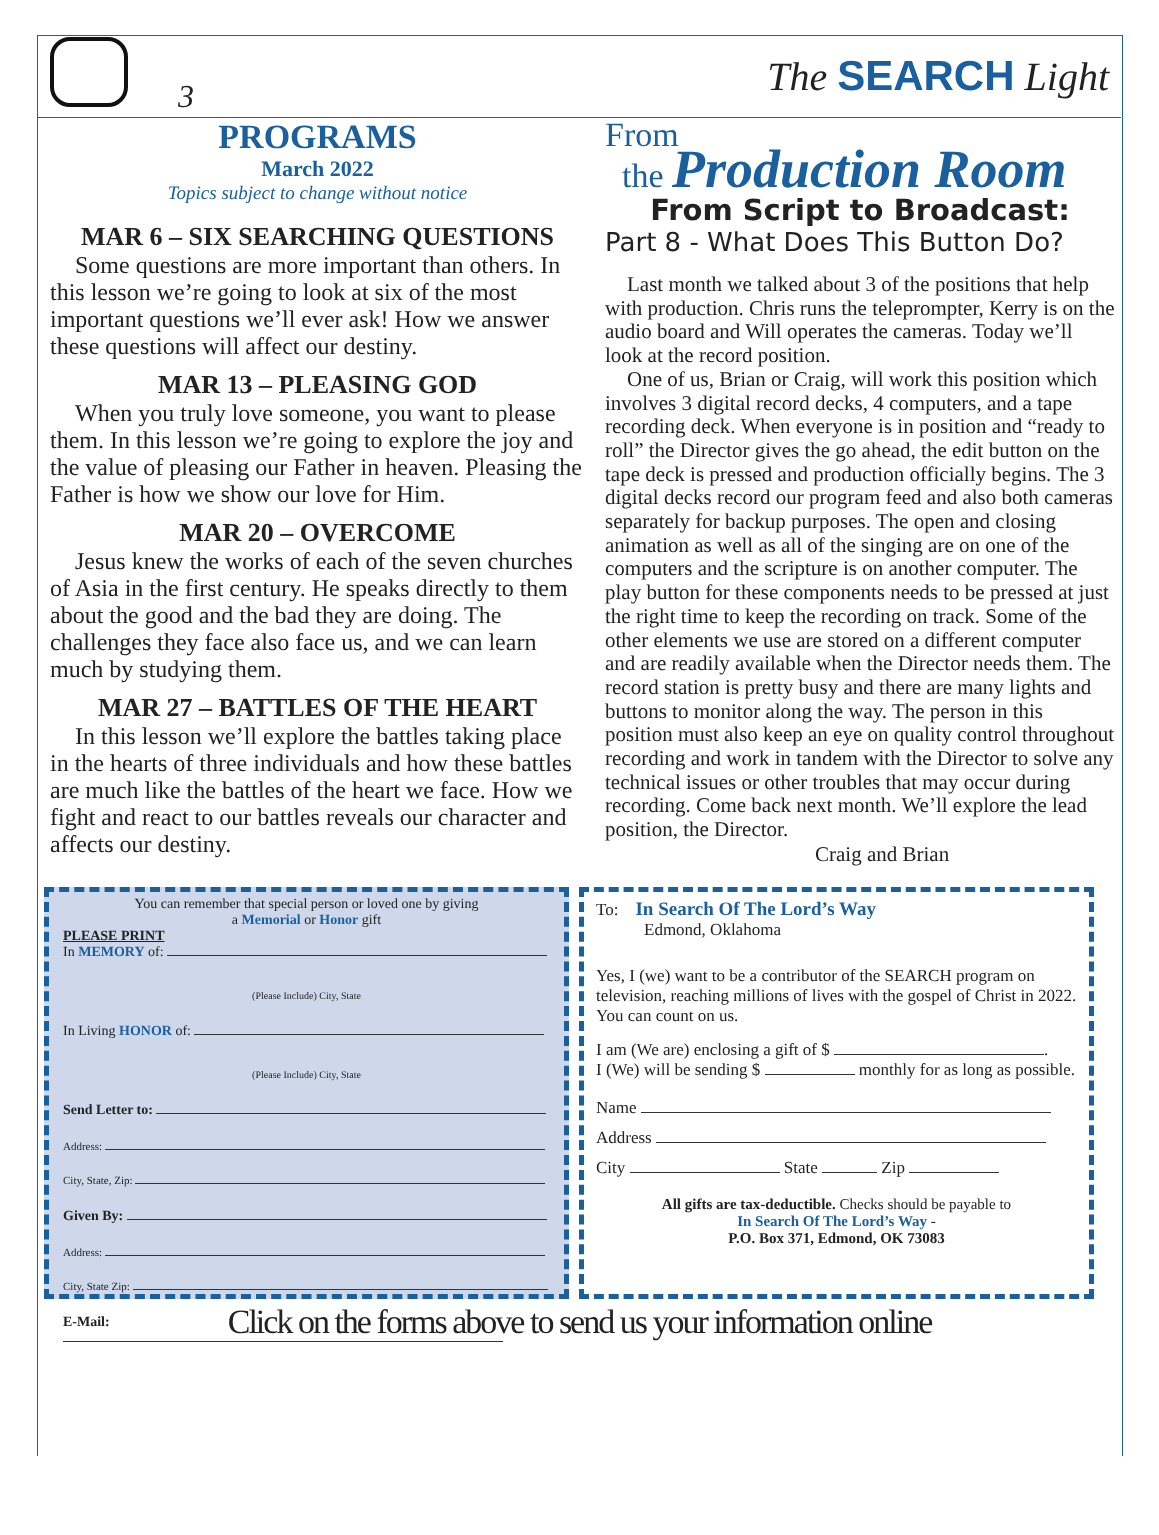3
The SEARCH Light
PROGRAMS
March 2022
Topics subject to change without notice
MAR 6 – SIX SEARCHING QUESTIONS
Some questions are more important than others. In this lesson we’re going to look at six of the most important questions we’ll ever ask! How we answer these questions will affect our destiny.
MAR 13 – PLEASING GOD
When you truly love someone, you want to please them. In this lesson we’re going to explore the joy and the value of pleasing our Father in heaven. Pleasing the Father is how we show our love for Him.
MAR 20 – OVERCOME
Jesus knew the works of each of the seven churches of Asia in the first century. He speaks directly to them about the good and the bad they are doing. The challenges they face also face us, and we can learn much by studying them.
MAR 27 – BATTLES OF THE HEART
In this lesson we’ll explore the battles taking place in the hearts of three individuals and how these battles are much like the battles of the heart we face. How we fight and react to our battles reveals our character and affects our destiny.
From
the Production Room
From Script to Broadcast:
Part 8 - What Does This Button Do?
Last month we talked about 3 of the positions that help with production. Chris runs the teleprompter, Kerry is on the audio board and Will operates the cameras. Today we’ll look at the record position.
One of us, Brian or Craig, will work this position which involves 3 digital record decks, 4 computers, and a tape recording deck. When everyone is in position and “ready to roll” the Director gives the go ahead, the edit button on the tape deck is pressed and production officially begins. The 3 digital decks record our program feed and also both cameras separately for backup purposes. The open and closing animation as well as all of the singing are on one of the computers and the scripture is on another computer. The play button for these components needs to be pressed at just the right time to keep the recording on track. Some of the other elements we use are stored on a different computer and are readily available when the Director needs them. The record station is pretty busy and there are many lights and buttons to monitor along the way. The person in this position must also keep an eye on quality control throughout recording and work in tandem with the Director to solve any technical issues or other troubles that may occur during recording. Come back next month. We’ll explore the lead position, the Director.
Craig and Brian
You can remember that special person or loved one by giving
a Memorial or Honor gift
PLEASE PRINT
In MEMORY of:
(Please Include) City, State
In Living HONOR of:
(Please Include) City, State
Send Letter to:
Address:
City, State, Zip:
Given By:
Address:
City, State Zip:
E-Mail:
To: In Search Of The Lord’s Way
Edmond, Oklahoma
Yes, I (we) want to be a contributor of the SEARCH program on television, reaching millions of lives with the gospel of Christ in 2022. You can count on us.
I am (We are) enclosing a gift of $ .
I (We) will be sending $ monthly for as long as possible.
Name
Address
City State Zip
All gifts are tax-deductible. Checks should be payable to
In Search Of The Lord’s Way -
P.O. Box 371, Edmond, OK 73083
Click on the forms above to send us your information online